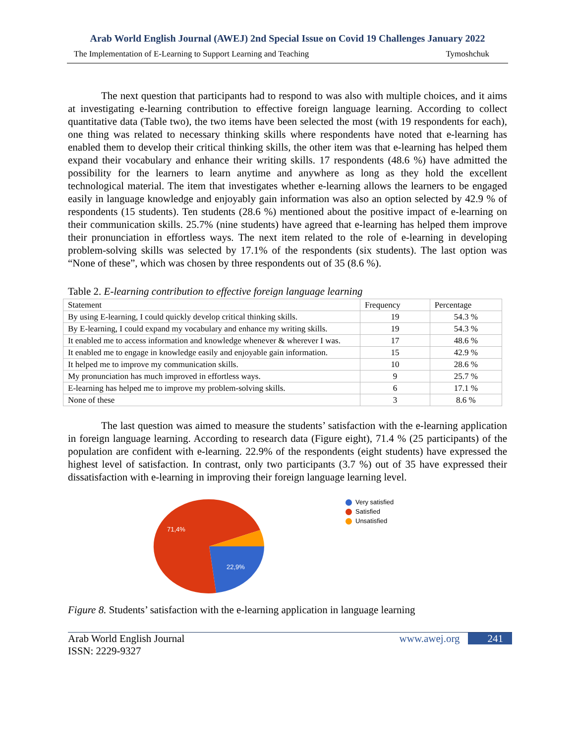Arab World English Journal (AWEJ) 2nd Special Issue on Covid 19 Challenges January 2022
The Implementation of E-Learning to Support Learning and Teaching Tymoshchuk
The next question that participants had to respond to was also with multiple choices, and it aims at investigating e-learning contribution to effective foreign language learning. According to collect quantitative data (Table two), the two items have been selected the most (with 19 respondents for each), one thing was related to necessary thinking skills where respondents have noted that e-learning has enabled them to develop their critical thinking skills, the other item was that e-learning has helped them expand their vocabulary and enhance their writing skills. 17 respondents (48.6 %) have admitted the possibility for the learners to learn anytime and anywhere as long as they hold the excellent technological material. The item that investigates whether e-learning allows the learners to be engaged easily in language knowledge and enjoyably gain information was also an option selected by 42.9 % of respondents (15 students). Ten students (28.6 %) mentioned about the positive impact of e-learning on their communication skills. 25.7% (nine students) have agreed that e-learning has helped them improve their pronunciation in effortless ways. The next item related to the role of e-learning in developing problem-solving skills was selected by 17.1% of the respondents (six students). The last option was “None of these”, which was chosen by three respondents out of 35 (8.6 %).
Table 2. E-learning contribution to effective foreign language learning
| Statement | Frequency | Percentage |
| By using E-learning, I could quickly develop critical thinking skills. | 19 | 54.3 % |
| By E-learning, I could expand my vocabulary and enhance my writing skills. | 19 | 54.3 % |
| It enabled me to access information and knowledge whenever & wherever I was. | 17 | 48.6 % |
| It enabled me to engage in knowledge easily and enjoyable gain information. | 15 | 42.9 % |
| It helped me to improve my communication skills. | 10 | 28.6 % |
| My pronunciation has much improved in effortless ways. | 9 | 25.7 % |
| E-learning has helped me to improve my problem-solving skills. | 6 | 17.1 % |
| None of these | 3 | 8.6 % |
The last question was aimed to measure the students’ satisfaction with the e-learning application in foreign language learning. According to research data (Figure eight), 71.4 % (25 participants) of the population are confident with e-learning. 22.9% of the respondents (eight students) have expressed the highest level of satisfaction. In contrast, only two participants (3.7 %) out of 35 have expressed their dissatisfaction with e-learning in improving their foreign language learning level.
71,4%
22,9%
Very satisfied
Satisfied
Unsatisfied
Figure 8. Students’ satisfaction with the e-learning application in language learning
Arab World English Journal
ISSN: 2229-9327 www.awej.org 241